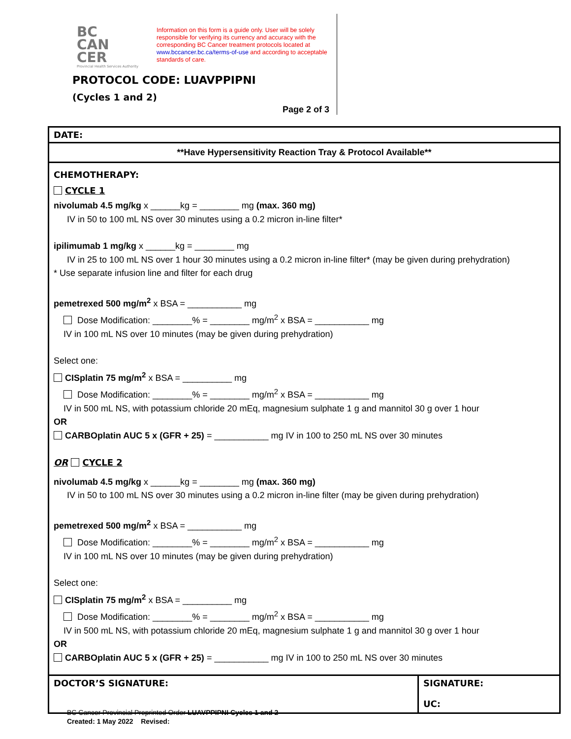BC
CAN
CER
Provincial Health Services Authority
Information on this form is a guide only. User will be solely responsible for verifying its currency and accuracy with the corresponding BC Cancer treatment protocols located at www.bccancer.bc.ca/terms-of-use and according to acceptable standards of care.
PROTOCOL CODE: LUAVPPIPNI
(Cycles 1 and 2)
Page 2 of 3
| DATE: | |
| **Have Hypersensitivity Reaction Tray & Protocol Available** | |
| CHEMOTHERAPY: CYCLE 1 nivolumab 4.5 mg/kg x ______kg = ________ mg (max. 360 mg) IV in 50 to 100 mL NS over 30 minutes using a 0.2 micron in-line filter* ipilimumab 1 mg/kg x ______kg = ________ mg IV in 25 to 100 mL NS over 1 hour 30 minutes using a 0.2 micron in-line filter* (may be given during prehydration) * Use separate infusion line and filter for each drug pemetrexed 500 mg/m<sup>2</sup> x BSA = ___________ mg Dose Modification: ________% = ________ mg/m<sup>2</sup> x BSA = ___________ mg IV in 100 mL NS over 10 minutes (may be given during prehydration) Select one: CISplatin 75 mg/m<sup>2</sup> x BSA = __________ mg Dose Modification: ________% = ________ mg/m<sup>2</sup> x BSA = ___________ mg IV in 500 mL NS, with potassium chloride 20 mEq, magnesium sulphate 1 g and mannitol 30 g over 1 hour OR CARBOplatin AUC 5 x (GFR + 25) = ___________ mg IV in 100 to 250 mL NS over 30 minutes OR CYCLE 2 nivolumab 4.5 mg/kg x ______kg = ________ mg (max. 360 mg) IV in 50 to 100 mL NS over 30 minutes using a 0.2 micron in-line filter (may be given during prehydration) pemetrexed 500 mg/m<sup>2</sup> x BSA = ___________ mg Dose Modification: ________% = ________ mg/m<sup>2</sup> x BSA = ___________ mg IV in 100 mL NS over 10 minutes (may be given during prehydration) Select one: CISplatin 75 mg/m<sup>2</sup> x BSA = __________ mg Dose Modification: ________% = ________ mg/m<sup>2</sup> x BSA = ___________ mg IV in 500 mL NS, with potassium chloride 20 mEq, magnesium sulphate 1 g and mannitol 30 g over 1 hour OR CARBOplatin AUC 5 x (GFR + 25) = ___________ mg IV in 100 to 250 mL NS over 30 minutes | |
| DOCTOR’S SIGNATURE: | SIGNATURE: UC: |
BC Cancer Provincial Preprinted Order LUAVPPIPNI Cycles 1 and 2
Created: 1 May 2022 Revised: